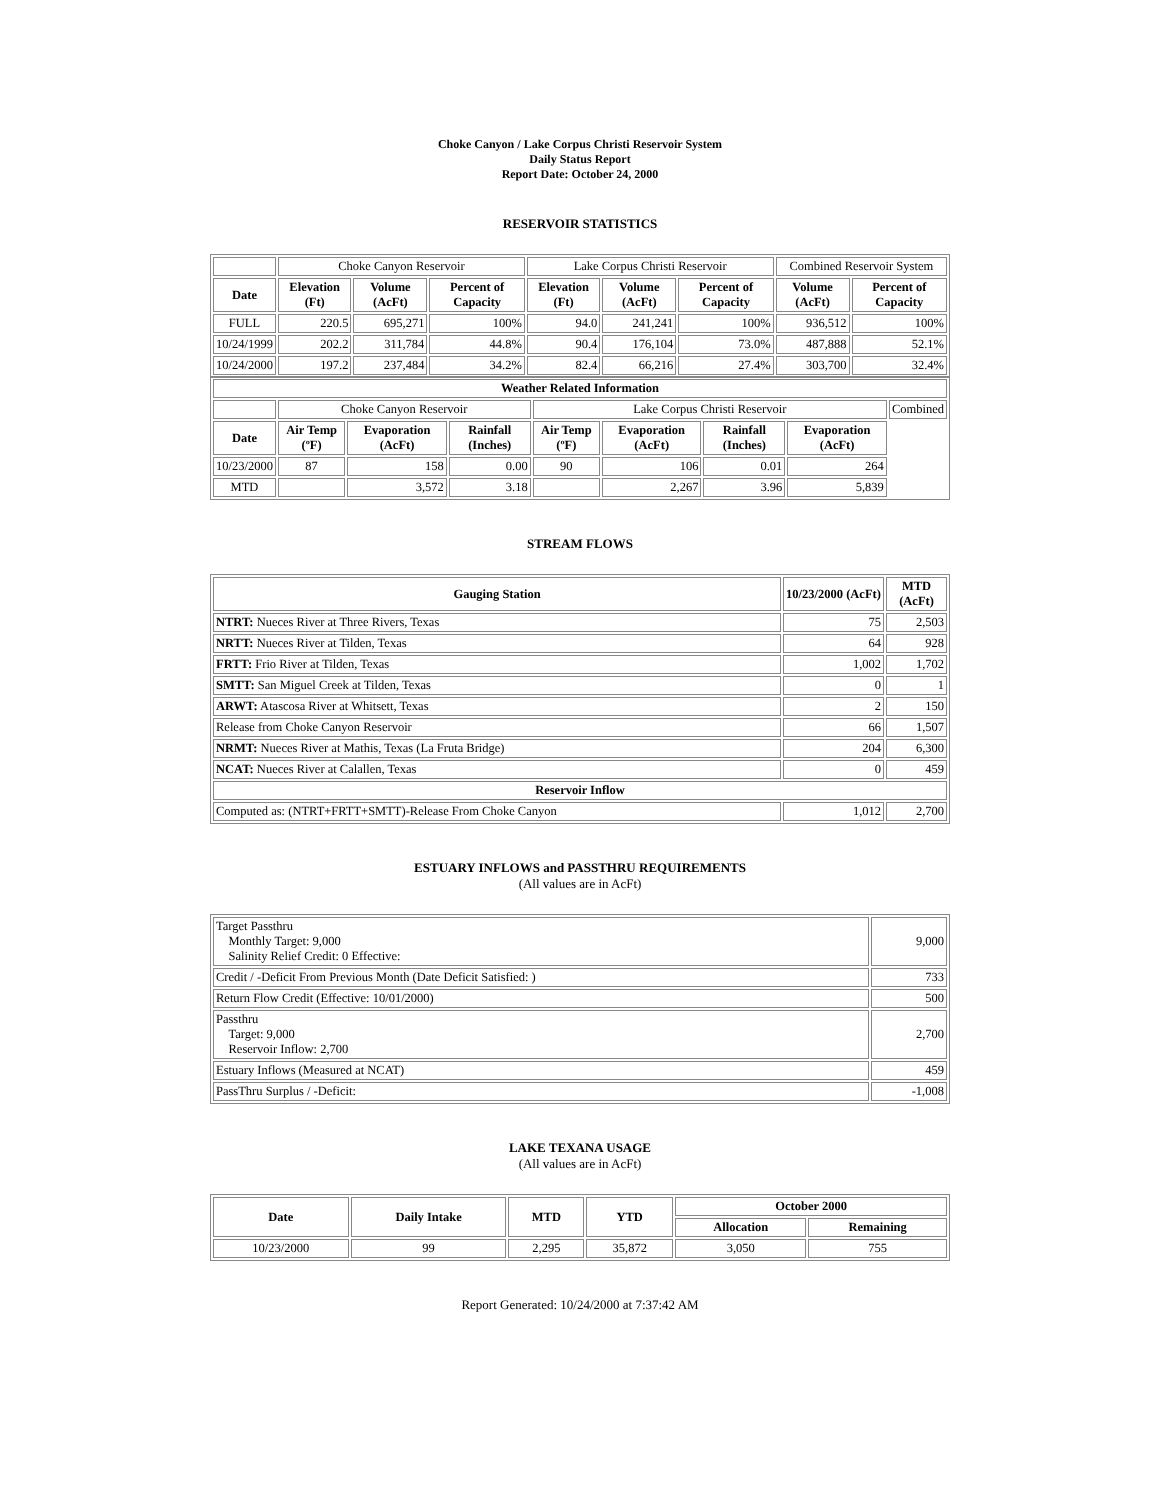Choke Canyon / Lake Corpus Christi Reservoir System
Daily Status Report
Report Date: October 24, 2000
RESERVOIR STATISTICS
| | Choke Canyon Reservoir | | | Lake Corpus Christi Reservoir | | | Combined Reservoir System | |
| Date | Elevation (Ft) | Volume (AcFt) | Percent of Capacity | Elevation (Ft) | Volume (AcFt) | Percent of Capacity | Volume (AcFt) | Percent of Capacity |
| FULL | 220.5 | 695,271 | 100% | 94.0 | 241,241 | 100% | 936,512 | 100% |
| 10/24/1999 | 202.2 | 311,784 | 44.8% | 90.4 | 176,104 | 73.0% | 487,888 | 52.1% |
| 10/24/2000 | 197.2 | 237,484 | 34.2% | 82.4 | 66,216 | 27.4% | 303,700 | 32.4% |
| Weather Related Information | | | | | | | | |
| --- | --- | --- | --- | --- | --- | --- | --- | --- |
| | Choke Canyon Reservoir | | | Lake Corpus Christi Reservoir | | | | Combined |
| Date | Air Temp (ºF) | Evaporation (AcFt) | Rainfall (Inches) | Air Temp (ºF) | Evaporation (AcFt) | Rainfall (Inches) | Evaporation (AcFt) | |
| 10/23/2000 | 87 | 158 | 0.00 | 90 | 106 | 0.01 | 264 | |
| MTD | | 3,572 | 3.18 | | 2,267 | 3.96 | 5,839 | |
STREAM FLOWS
| Gauging Station | 10/23/2000 (AcFt) | MTD (AcFt) |
| --- | --- | --- |
| NTRT: Nueces River at Three Rivers, Texas | 75 | 2,503 |
| NRTT: Nueces River at Tilden, Texas | 64 | 928 |
| FRTT: Frio River at Tilden, Texas | 1,002 | 1,702 |
| SMTT: San Miguel Creek at Tilden, Texas | 0 | 1 |
| ARWT: Atascosa River at Whitsett, Texas | 2 | 150 |
| Release from Choke Canyon Reservoir | 66 | 1,507 |
| NRMT: Nueces River at Mathis, Texas (La Fruta Bridge) | 204 | 6,300 |
| NCAT: Nueces River at Calallen, Texas | 0 | 459 |
| Reservoir Inflow | | |
| Computed as: (NTRT+FRTT+SMTT)-Release From Choke Canyon | 1,012 | 2,700 |
ESTUARY INFLOWS and PASSTHRU REQUIREMENTS
(All values are in AcFt)
| Target Passthru Monthly Target: 9,000 Salinity Relief Credit: 0 Effective: | 9,000 |
| Credit / -Deficit From Previous Month (Date Deficit Satisfied: ) | 733 |
| Return Flow Credit (Effective: 10/01/2000) | 500 |
| Passthru Target: 9,000 Reservoir Inflow: 2,700 | 2,700 |
| Estuary Inflows (Measured at NCAT) | 459 |
| PassThru Surplus / -Deficit: | -1,008 |
LAKE TEXANA USAGE
(All values are in AcFt)
| Date | Daily Intake | MTD | YTD | October 2000 | |
| --- | --- | --- | --- | --- | --- |
| | | | | Allocation | Remaining |
| 10/23/2000 | 99 | 2,295 | 35,872 | 3,050 | 755 |
Report Generated: 10/24/2000 at 7:37:42 AM